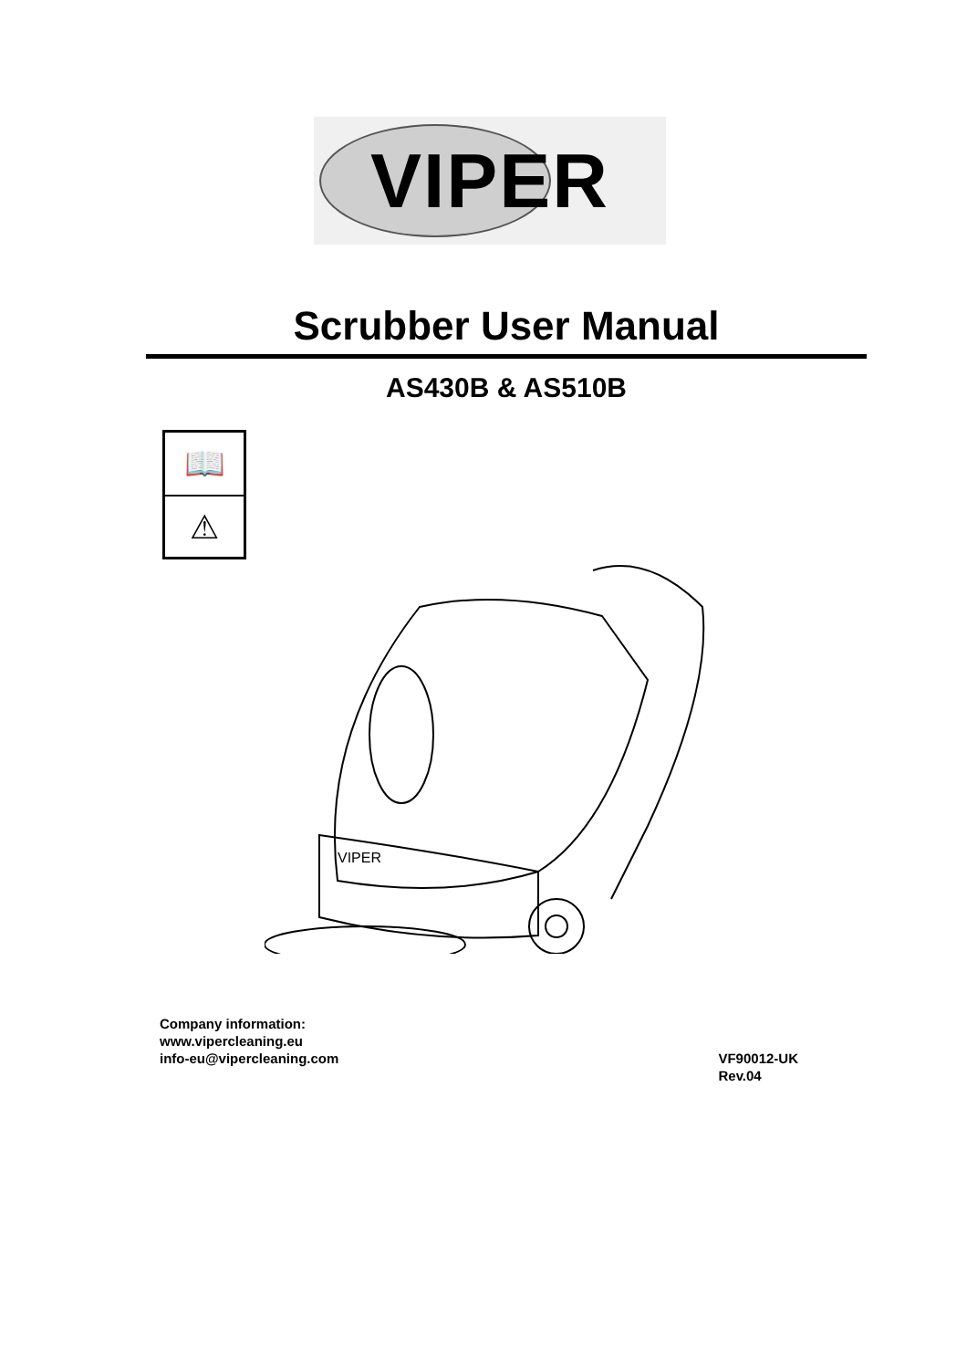VIPER
Scrubber User Manual
AS430B & AS510B
📖
⚠
VIPER
Company information:
www.vipercleaning.eu
info-eu@vipercleaning.com
VF90012-UK
Rev.04